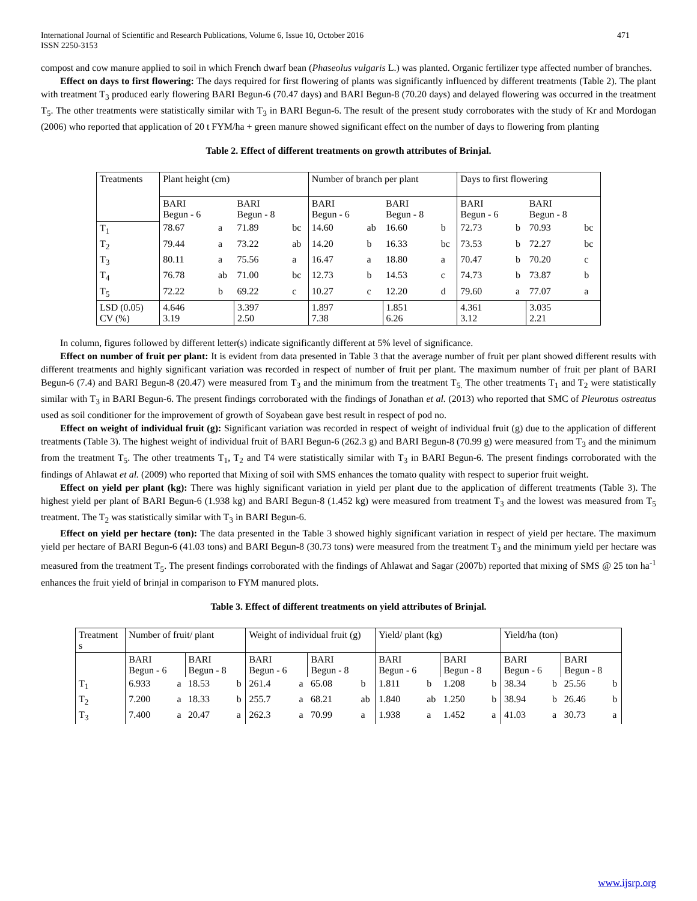International Journal of Scientific and Research Publications, Volume 6, Issue 10, October 2016
ISSN 2250-3153 471
compost and cow manure applied to soil in which French dwarf bean (Phaseolus vulgaris L.) was planted. Organic fertilizer type affected number of branches.
Effect on days to first flowering: The days required for first flowering of plants was significantly influenced by different treatments (Table 2). The plant with treatment T<sub>3</sub> produced early flowering BARI Begun-6 (70.47 days) and BARI Begun-8 (70.20 days) and delayed flowering was occurred in the treatment T<sub>5</sub>. The other treatments were statistically similar with T<sub>3</sub> in BARI Begun-6. The result of the present study corroborates with the study of Kr and Mordogan (2006) who reported that application of 20 t FYM/ha + green manure showed significant effect on the number of days to flowering from planting
Table 2. Effect of different treatments on growth attributes of Brinjal.
| Treatments | Plant height (cm) | | | | Number of branch per plant | | | | Days to first flowering | | | |
| | BARI Begun - 6 | | BARI Begun - 8 | | BARI Begun - 6 | | BARI Begun - 8 | | BARI Begun - 6 | | BARI Begun - 8 | |
| T<sub>1</sub> | 78.67 | a | 71.89 | bc | 14.60 | ab | 16.60 | b | 72.73 | b | 70.93 | bc |
| T<sub>2</sub> | 79.44 | a | 73.22 | ab | 14.20 | b | 16.33 | bc | 73.53 | b | 72.27 | bc |
| T<sub>3</sub> | 80.11 | a | 75.56 | a | 16.47 | a | 18.80 | a | 70.47 | b | 70.20 | c |
| T<sub>4</sub> | 76.78 | ab | 71.00 | bc | 12.73 | b | 14.53 | c | 74.73 | b | 73.87 | b |
| T<sub>5</sub> | 72.22 | b | 69.22 | c | 10.27 | c | 12.20 | d | 79.60 | a | 77.07 | a |
| LSD (0.05) CV (%) | 4.646 3.19 | | 3.397 2.50 | | 1.897 7.38 | | 1.851 6.26 | | 4.361 3.12 | | 3.035 2.21 | |
In column, figures followed by different letter(s) indicate significantly different at 5% level of significance.
Effect on number of fruit per plant: It is evident from data presented in Table 3 that the average number of fruit per plant showed different results with different treatments and highly significant variation was recorded in respect of number of fruit per plant. The maximum number of fruit per plant of BARI Begun-6 (7.4) and BARI Begun-8 (20.47) were measured from T<sub>3</sub> and the minimum from the treatment T<sub>5.</sub> The other treatments T<sub>1</sub> and T<sub>2</sub> were statistically similar with T<sub>3</sub> in BARI Begun-6. The present findings corroborated with the findings of Jonathan et al. (2013) who reported that SMC of Pleurotus ostreatus used as soil conditioner for the improvement of growth of Soyabean gave best result in respect of pod no.
Effect on weight of individual fruit (g): Significant variation was recorded in respect of weight of individual fruit (g) due to the application of different treatments (Table 3). The highest weight of individual fruit of BARI Begun-6 (262.3 g) and BARI Begun-8 (70.99 g) were measured from T<sub>3</sub> and the minimum from the treatment T<sub>5</sub>. The other treatments T<sub>1</sub>, T<sub>2</sub> and T4 were statistically similar with T<sub>3</sub> in BARI Begun-6. The present findings corroborated with the findings of Ahlawat et al. (2009) who reported that Mixing of soil with SMS enhances the tomato quality with respect to superior fruit weight.
Effect on yield per plant (kg): There was highly significant variation in yield per plant due to the application of different treatments (Table 3). The highest yield per plant of BARI Begun-6 (1.938 kg) and BARI Begun-8 (1.452 kg) were measured from treatment T<sub>3</sub> and the lowest was measured from T<sub>5</sub> treatment. The T<sub>2</sub> was statistically similar with T<sub>3</sub> in BARI Begun-6.
Effect on yield per hectare (ton): The data presented in the Table 3 showed highly significant variation in respect of yield per hectare. The maximum yield per hectare of BARI Begun-6 (41.03 tons) and BARI Begun-8 (30.73 tons) were measured from the treatment T<sub>3</sub> and the minimum yield per hectare was measured from the treatment T<sub>5</sub>. The present findings corroborated with the findings of Ahlawat and Sagar (2007b) reported that mixing of SMS @ 25 ton ha<sup>-1</sup> enhances the fruit yield of brinjal in comparison to FYM manured plots.
Table 3. Effect of different treatments on yield attributes of Brinjal.
| Treatment s | Number of fruit/ plant | | | | Weight of individual fruit (g) | | | | Yield/ plant (kg) | | | | Yield/ha (ton) | | | |
| | BARI Begun - 6 | | BARI Begun - 8 | | BARI Begun - 6 | | BARI Begun - 8 | | BARI Begun - 6 | | BARI Begun - 8 | | BARI Begun - 6 | | BARI Begun - 8 | |
| T<sub>1</sub> | 6.933 | a | 18.53 | b | 261.4 | a | 65.08 | b | 1.811 | b | 1.208 | b | 38.34 | b | 25.56 | b |
| T<sub>2</sub> | 7.200 | a | 18.33 | b | 255.7 | a | 68.21 | ab | 1.840 | ab | 1.250 | b | 38.94 | b | 26.46 | b |
| T<sub>3</sub> | 7.400 | a | 20.47 | a | 262.3 | a | 70.99 | a | 1.938 | a | 1.452 | a | 41.03 | a | 30.73 | a |
www.ijsrp.org